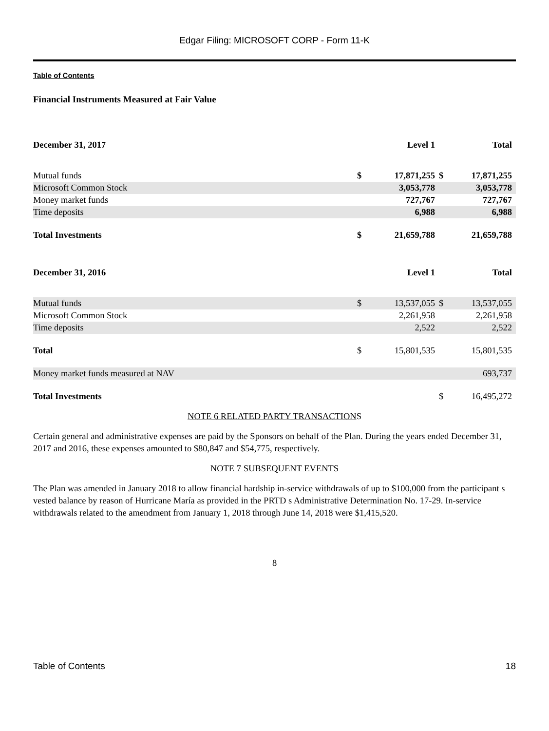Edgar Filing: MICROSOFT CORP - Form 11-K
Table of Contents
Financial Instruments Measured at Fair Value
| December 31, 2017 | | Level 1 | | Total |
| Mutual funds | $ | 17,871,255 | $ | 17,871,255 |
| Microsoft Common Stock | | 3,053,778 | | 3,053,778 |
| Money market funds | | 727,767 | | 727,767 |
| Time deposits | | 6,988 | | 6,988 |
| Total Investments | $ | 21,659,788 | | 21,659,788 |
| December 31, 2016 | | Level 1 | | Total |
| Mutual funds | $ | 13,537,055 | $ | 13,537,055 |
| Microsoft Common Stock | | 2,261,958 | | 2,261,958 |
| Time deposits | | 2,522 | | 2,522 |
| Total | $ | 15,801,535 | | 15,801,535 |
| Money market funds measured at NAV | | | | 693,737 |
| Total Investments | | | $ | 16,495,272 |
NOTE 6 RELATED PARTY TRANSACTIONS
Certain general and administrative expenses are paid by the Sponsors on behalf of the Plan. During the years ended December 31, 2017 and 2016, these expenses amounted to $80,847 and $54,775, respectively.
NOTE 7 SUBSEQUENT EVENTS
The Plan was amended in January 2018 to allow financial hardship in-service withdrawals of up to $100,000 from the participant s vested balance by reason of Hurricane María as provided in the PRTD s Administrative Determination No. 17-29. In-service withdrawals related to the amendment from January 1, 2018 through June 14, 2018 were $1,415,520.
8
Table of Contents 18